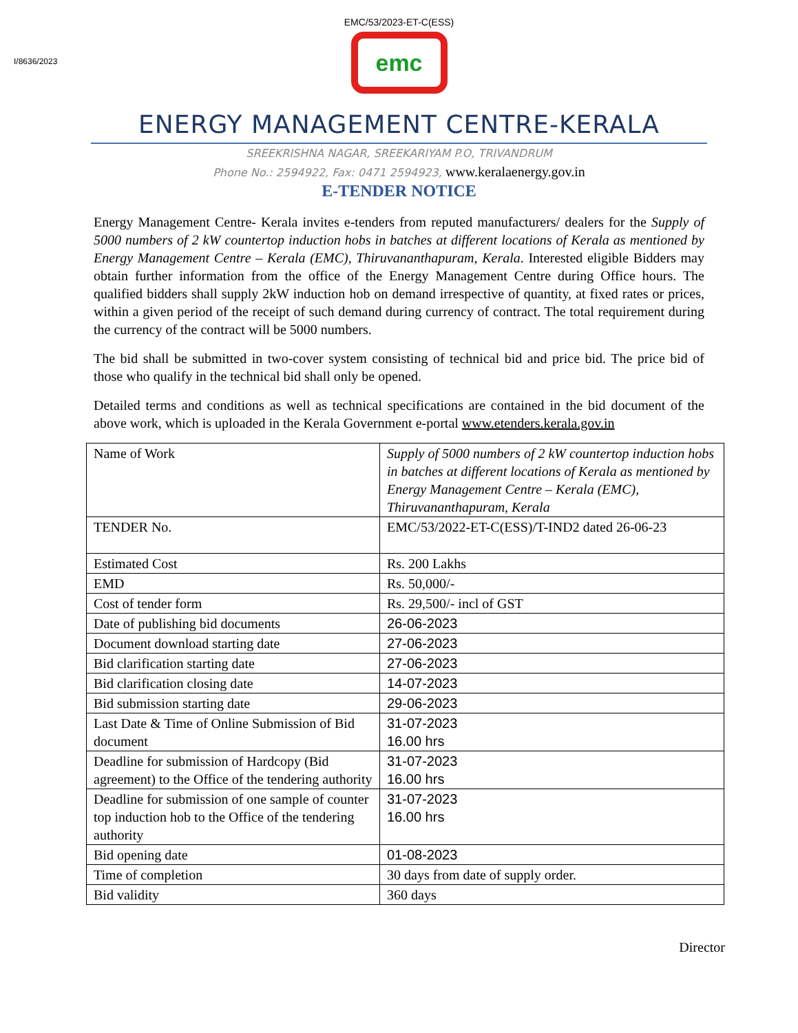EMC/53/2023-ET-C(ESS)
I/8636/2023
emc
ENERGY MANAGEMENT CENTRE-KERALA
SREEKRISHNA NAGAR, SREEKARIYAM P.O, TRIVANDRUM
Phone No.: 2594922, Fax: 0471 2594923, www.keralaenergy.gov.in
E-TENDER NOTICE
Energy Management Centre- Kerala invites e-tenders from reputed manufacturers/ dealers for the Supply of 5000 numbers of 2 kW countertop induction hobs in batches at different locations of Kerala as mentioned by Energy Management Centre – Kerala (EMC), Thiruvananthapuram, Kerala. Interested eligible Bidders may obtain further information from the office of the Energy Management Centre during Office hours. The qualified bidders shall supply 2kW induction hob on demand irrespective of quantity, at fixed rates or prices, within a given period of the receipt of such demand during currency of contract. The total requirement during the currency of the contract will be 5000 numbers.
The bid shall be submitted in two-cover system consisting of technical bid and price bid. The price bid of those who qualify in the technical bid shall only be opened.
Detailed terms and conditions as well as technical specifications are contained in the bid document of the above work, which is uploaded in the Kerala Government e-portal www.etenders.kerala.gov.in
| Name of Work | Supply of 5000 numbers of 2 kW countertop induction hobs in batches at different locations of Kerala as mentioned by Energy Management Centre – Kerala (EMC), Thiruvananthapuram, Kerala |
| TENDER No. | EMC/53/2022-ET-C(ESS)/T-IND2 dated 26-06-23 |
| Estimated Cost | Rs. 200 Lakhs |
| EMD | Rs. 50,000/- |
| Cost of tender form | Rs. 29,500/- incl of GST |
| Date of publishing bid documents | 26-06-2023 |
| Document download starting date | 27-06-2023 |
| Bid clarification starting date | 27-06-2023 |
| Bid clarification closing date | 14-07-2023 |
| Bid submission starting date | 29-06-2023 |
| Last Date & Time of Online Submission of Bid document | 31-07-2023 16.00 hrs |
| Deadline for submission of Hardcopy (Bid agreement) to the Office of the tendering authority | 31-07-2023 16.00 hrs |
| Deadline for submission of one sample of counter top induction hob to the Office of the tendering authority | 31-07-2023 16.00 hrs |
| Bid opening date | 01-08-2023 |
| Time of completion | 30 days from date of supply order. |
| Bid validity | 360 days |
Director